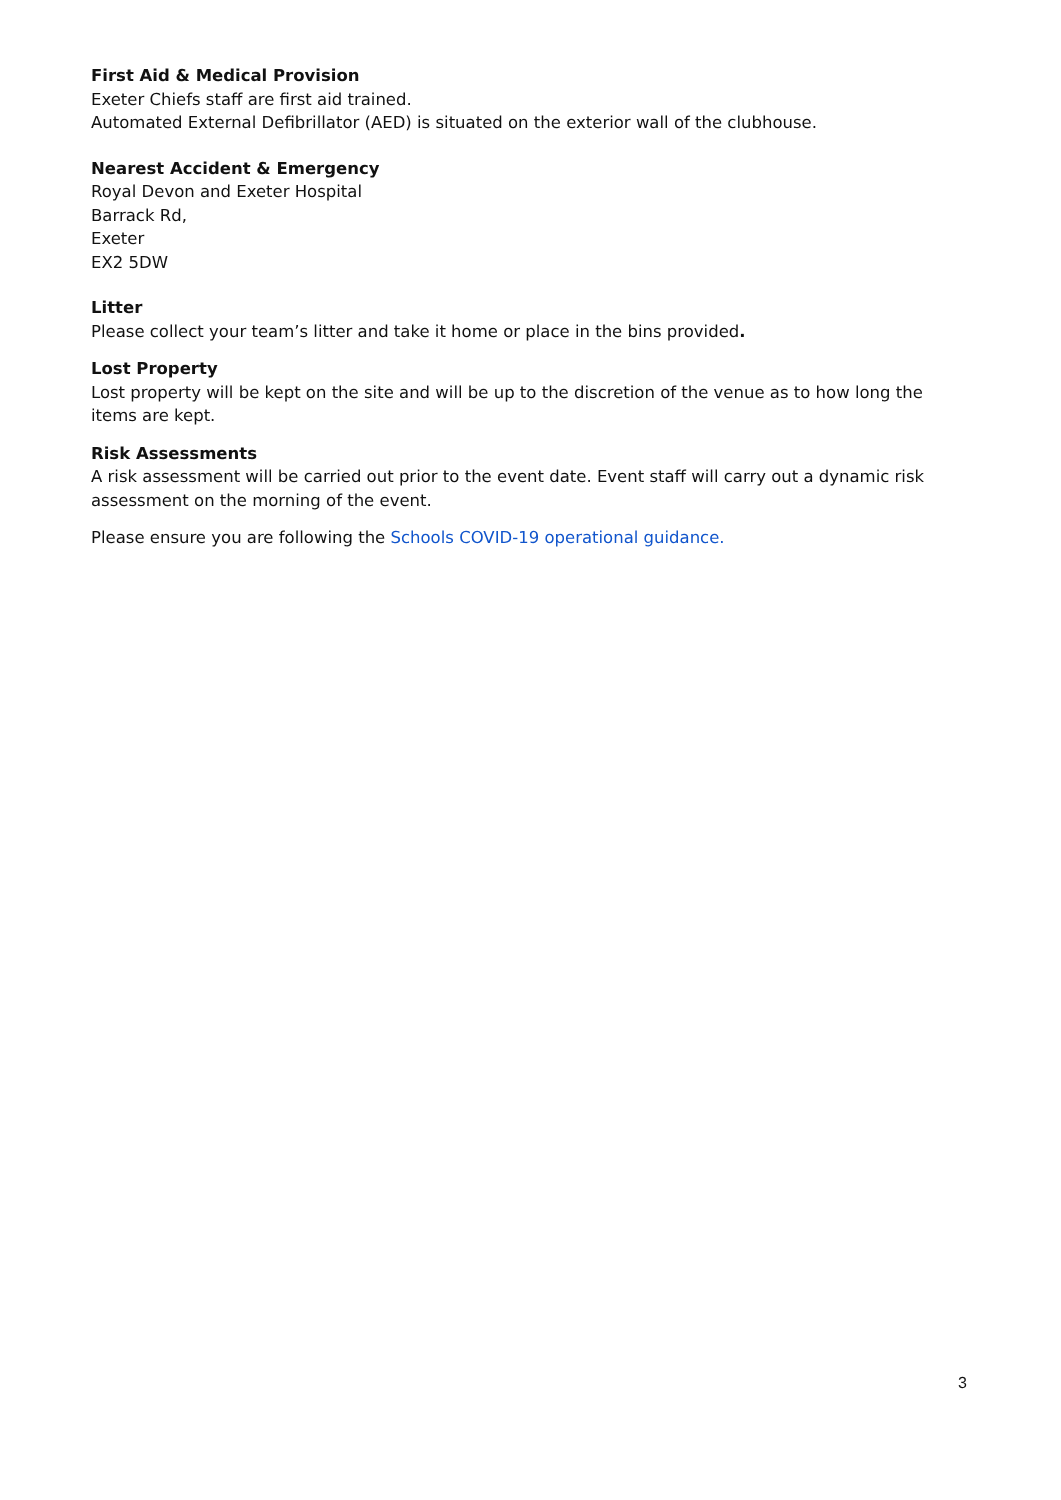First Aid & Medical Provision
Exeter Chiefs staff are first aid trained.
Automated External Defibrillator (AED) is situated on the exterior wall of the clubhouse.
Nearest Accident & Emergency
Royal Devon and Exeter Hospital
Barrack Rd,
Exeter
EX2 5DW
Litter
Please collect your team’s litter and take it home or place in the bins provided.
Lost Property
Lost property will be kept on the site and will be up to the discretion of the venue as to how long the items are kept.
Risk Assessments
A risk assessment will be carried out prior to the event date. Event staff will carry out a dynamic risk assessment on the morning of the event.
Please ensure you are following the Schools COVID-19 operational guidance.
3